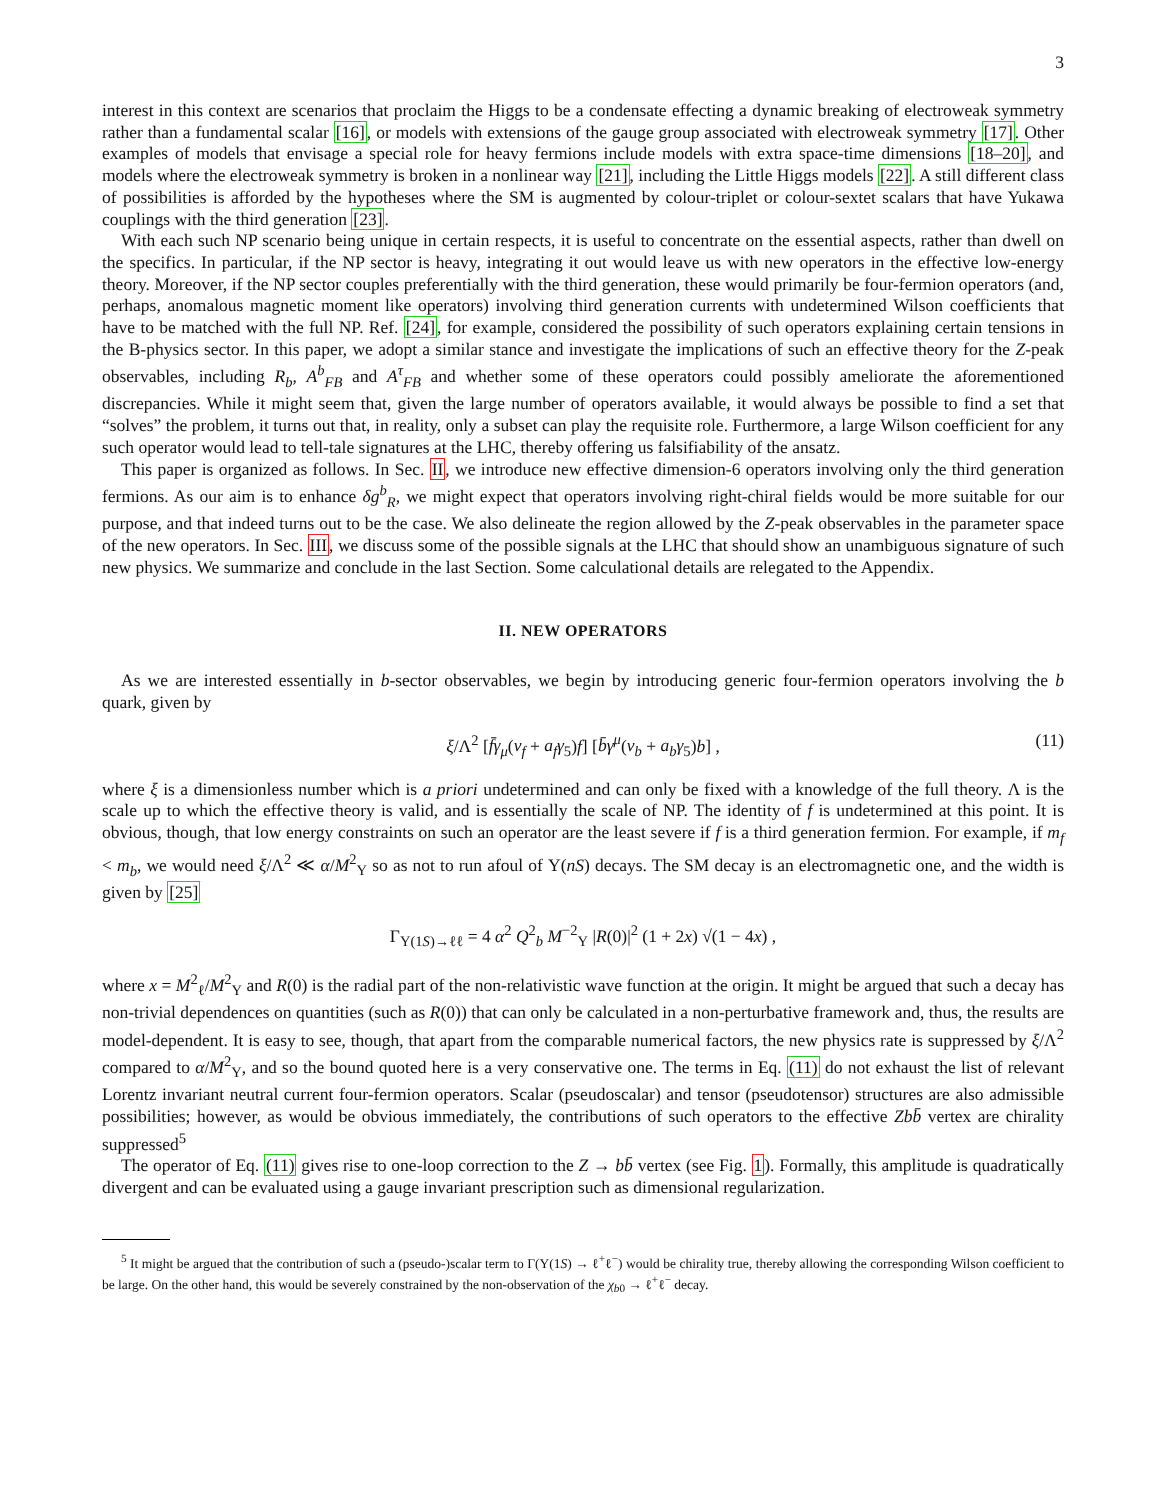3
interest in this context are scenarios that proclaim the Higgs to be a condensate effecting a dynamic breaking of electroweak symmetry rather than a fundamental scalar [16], or models with extensions of the gauge group associated with electroweak symmetry [17]. Other examples of models that envisage a special role for heavy fermions include models with extra space-time dimensions [18–20], and models where the electroweak symmetry is broken in a nonlinear way [21], including the Little Higgs models [22]. A still different class of possibilities is afforded by the hypotheses where the SM is augmented by colour-triplet or colour-sextet scalars that have Yukawa couplings with the third generation [23].
With each such NP scenario being unique in certain respects, it is useful to concentrate on the essential aspects, rather than dwell on the specifics. In particular, if the NP sector is heavy, integrating it out would leave us with new operators in the effective low-energy theory. Moreover, if the NP sector couples preferentially with the third generation, these would primarily be four-fermion operators (and, perhaps, anomalous magnetic moment like operators) involving third generation currents with undetermined Wilson coefficients that have to be matched with the full NP. Ref. [24], for example, considered the possibility of such operators explaining certain tensions in the B-physics sector. In this paper, we adopt a similar stance and investigate the implications of such an effective theory for the Z-peak observables, including R<sub>b</sub>, A<sup>b</sup><sub>FB</sub> and A<sup>τ</sup><sub>FB</sub> and whether some of these operators could possibly ameliorate the aforementioned discrepancies. While it might seem that, given the large number of operators available, it would always be possible to find a set that “solves” the problem, it turns out that, in reality, only a subset can play the requisite role. Furthermore, a large Wilson coefficient for any such operator would lead to tell-tale signatures at the LHC, thereby offering us falsifiability of the ansatz.
This paper is organized as follows. In Sec. II, we introduce new effective dimension-6 operators involving only the third generation fermions. As our aim is to enhance δg<sup>b</sup><sub>R</sub>, we might expect that operators involving right-chiral fields would be more suitable for our purpose, and that indeed turns out to be the case. We also delineate the region allowed by the Z-peak observables in the parameter space of the new operators. In Sec. III, we discuss some of the possible signals at the LHC that should show an unambiguous signature of such new physics. We summarize and conclude in the last Section. Some calculational details are relegated to the Appendix.
II. NEW OPERATORS
As we are interested essentially in b-sector observables, we begin by introducing generic four-fermion operators involving the b quark, given by
ξ/Λ<sup>2</sup> [f̄γ<sub>μ</sub>(v<sub>f</sub> + a<sub>f</sub>γ<sub>5</sub>)f] [b̄γ<sup>μ</sup>(v<sub>b</sub> + a<sub>b</sub>γ<sub>5</sub>)b] , (11)
where ξ is a dimensionless number which is a priori undetermined and can only be fixed with a knowledge of the full theory. Λ is the scale up to which the effective theory is valid, and is essentially the scale of NP. The identity of f is undetermined at this point. It is obvious, though, that low energy constraints on such an operator are the least severe if f is a third generation fermion. For example, if m<sub>f</sub> < m<sub>b</sub>, we would need ξ/Λ<sup>2</sup> ≪ α/M<sup>2</sup><sub>Υ</sub> so as not to run afoul of Υ(nS) decays. The SM decay is an electromagnetic one, and the width is given by [25]
Γ<sub>Υ(1S)→ℓℓ</sub> = 4 α<sup>2</sup> Q<sup>2</sup><sub>b</sub> M<sup>−2</sup><sub>Υ</sub> |R(0)|<sup>2</sup> (1 + 2x) √(1 − 4x) ,
where x = M<sup>2</sup><sub>ℓ</sub>/M<sup>2</sup><sub>Υ</sub> and R(0) is the radial part of the non-relativistic wave function at the origin. It might be argued that such a decay has non-trivial dependences on quantities (such as R(0)) that can only be calculated in a non-perturbative framework and, thus, the results are model-dependent. It is easy to see, though, that apart from the comparable numerical factors, the new physics rate is suppressed by ξ/Λ<sup>2</sup> compared to α/M<sup>2</sup><sub>Υ</sub>, and so the bound quoted here is a very conservative one. The terms in Eq. (11) do not exhaust the list of relevant Lorentz invariant neutral current four-fermion operators. Scalar (pseudoscalar) and tensor (pseudotensor) structures are also admissible possibilities; however, as would be obvious immediately, the contributions of such operators to the effective Zbb̄ vertex are chirality suppressed<sup>5</sup>
The operator of Eq. (11) gives rise to one-loop correction to the Z → bb̄ vertex (see Fig. 1). Formally, this amplitude is quadratically divergent and can be evaluated using a gauge invariant prescription such as dimensional regularization.
<sup>5</sup> It might be argued that the contribution of such a (pseudo-)scalar term to Γ(Υ(1S) → ℓ<sup>+</sup>ℓ<sup>−</sup>) would be chirality true, thereby allowing the corresponding Wilson coefficient to be large. On the other hand, this would be severely constrained by the non-observation of the χ<sub>b0</sub> → ℓ<sup>+</sup>ℓ<sup>−</sup> decay.